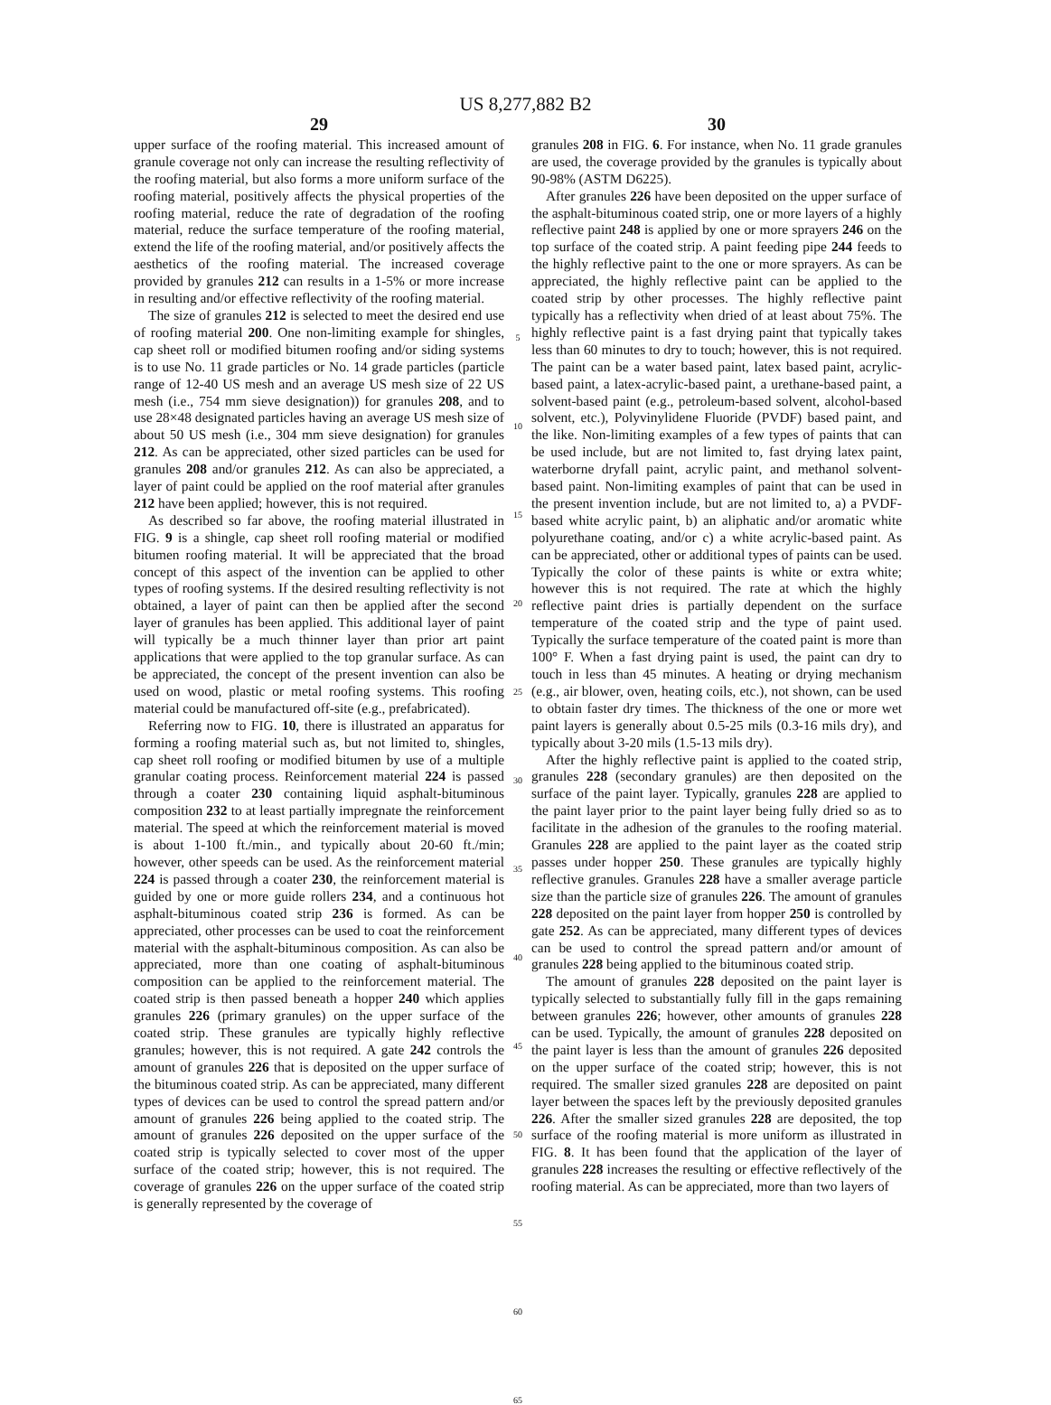US 8,277,882 B2
29
upper surface of the roofing material. This increased amount of granule coverage not only can increase the resulting reflectivity of the roofing material, but also forms a more uniform surface of the roofing material, positively affects the physical properties of the roofing material, reduce the rate of degradation of the roofing material, reduce the surface temperature of the roofing material, extend the life of the roofing material, and/or positively affects the aesthetics of the roofing material. The increased coverage provided by granules 212 can results in a 1-5% or more increase in resulting and/or effective reflectivity of the roofing material.
The size of granules 212 is selected to meet the desired end use of roofing material 200. One non-limiting example for shingles, cap sheet roll or modified bitumen roofing and/or siding systems is to use No. 11 grade particles or No. 14 grade particles (particle range of 12-40 US mesh and an average US mesh size of 22 US mesh (i.e., 754 mm sieve designation)) for granules 208, and to use 28×48 designated particles having an average US mesh size of about 50 US mesh (i.e., 304 mm sieve designation) for granules 212. As can be appreciated, other sized particles can be used for granules 208 and/or granules 212. As can also be appreciated, a layer of paint could be applied on the roof material after granules 212 have been applied; however, this is not required.
As described so far above, the roofing material illustrated in FIG. 9 is a shingle, cap sheet roll roofing material or modified bitumen roofing material. It will be appreciated that the broad concept of this aspect of the invention can be applied to other types of roofing systems. If the desired resulting reflectivity is not obtained, a layer of paint can then be applied after the second layer of granules has been applied. This additional layer of paint will typically be a much thinner layer than prior art paint applications that were applied to the top granular surface. As can be appreciated, the concept of the present invention can also be used on wood, plastic or metal roofing systems. This roofing material could be manufactured off-site (e.g., prefabricated).
Referring now to FIG. 10, there is illustrated an apparatus for forming a roofing material such as, but not limited to, shingles, cap sheet roll roofing or modified bitumen by use of a multiple granular coating process. Reinforcement material 224 is passed through a coater 230 containing liquid asphalt-bituminous composition 232 to at least partially impregnate the reinforcement material. The speed at which the reinforcement material is moved is about 1-100 ft./min., and typically about 20-60 ft./min; however, other speeds can be used. As the reinforcement material 224 is passed through a coater 230, the reinforcement material is guided by one or more guide rollers 234, and a continuous hot asphalt-bituminous coated strip 236 is formed. As can be appreciated, other processes can be used to coat the reinforcement material with the asphalt-bituminous composition. As can also be appreciated, more than one coating of asphalt-bituminous composition can be applied to the reinforcement material. The coated strip is then passed beneath a hopper 240 which applies granules 226 (primary granules) on the upper surface of the coated strip. These granules are typically highly reflective granules; however, this is not required. A gate 242 controls the amount of granules 226 that is deposited on the upper surface of the bituminous coated strip. As can be appreciated, many different types of devices can be used to control the spread pattern and/or amount of granules 226 being applied to the coated strip. The amount of granules 226 deposited on the upper surface of the coated strip is typically selected to cover most of the upper surface of the coated strip; however, this is not required. The coverage of granules 226 on the upper surface of the coated strip is generally represented by the coverage of
5
10
15
20
25
30
35
40
45
50
55
60
65
30
granules 208 in FIG. 6. For instance, when No. 11 grade granules are used, the coverage provided by the granules is typically about 90-98% (ASTM D6225).
After granules 226 have been deposited on the upper surface of the asphalt-bituminous coated strip, one or more layers of a highly reflective paint 248 is applied by one or more sprayers 246 on the top surface of the coated strip. A paint feeding pipe 244 feeds to the highly reflective paint to the one or more sprayers. As can be appreciated, the highly reflective paint can be applied to the coated strip by other processes. The highly reflective paint typically has a reflectivity when dried of at least about 75%. The highly reflective paint is a fast drying paint that typically takes less than 60 minutes to dry to touch; however, this is not required. The paint can be a water based paint, latex based paint, acrylic-based paint, a latex-acrylic-based paint, a urethane-based paint, a solvent-based paint (e.g., petroleum-based solvent, alcohol-based solvent, etc.), Polyvinylidene Fluoride (PVDF) based paint, and the like. Non-limiting examples of a few types of paints that can be used include, but are not limited to, fast drying latex paint, waterborne dryfall paint, acrylic paint, and methanol solvent-based paint. Non-limiting examples of paint that can be used in the present invention include, but are not limited to, a) a PVDF-based white acrylic paint, b) an aliphatic and/or aromatic white polyurethane coating, and/or c) a white acrylic-based paint. As can be appreciated, other or additional types of paints can be used. Typically the color of these paints is white or extra white; however this is not required. The rate at which the highly reflective paint dries is partially dependent on the surface temperature of the coated strip and the type of paint used. Typically the surface temperature of the coated paint is more than 100° F. When a fast drying paint is used, the paint can dry to touch in less than 45 minutes. A heating or drying mechanism (e.g., air blower, oven, heating coils, etc.), not shown, can be used to obtain faster dry times. The thickness of the one or more wet paint layers is generally about 0.5-25 mils (0.3-16 mils dry), and typically about 3-20 mils (1.5-13 mils dry).
After the highly reflective paint is applied to the coated strip, granules 228 (secondary granules) are then deposited on the surface of the paint layer. Typically, granules 228 are applied to the paint layer prior to the paint layer being fully dried so as to facilitate in the adhesion of the granules to the roofing material. Granules 228 are applied to the paint layer as the coated strip passes under hopper 250. These granules are typically highly reflective granules. Granules 228 have a smaller average particle size than the particle size of granules 226. The amount of granules 228 deposited on the paint layer from hopper 250 is controlled by gate 252. As can be appreciated, many different types of devices can be used to control the spread pattern and/or amount of granules 228 being applied to the bituminous coated strip.
The amount of granules 228 deposited on the paint layer is typically selected to substantially fully fill in the gaps remaining between granules 226; however, other amounts of granules 228 can be used. Typically, the amount of granules 228 deposited on the paint layer is less than the amount of granules 226 deposited on the upper surface of the coated strip; however, this is not required. The smaller sized granules 228 are deposited on paint layer between the spaces left by the previously deposited granules 226. After the smaller sized granules 228 are deposited, the top surface of the roofing material is more uniform as illustrated in FIG. 8. It has been found that the application of the layer of granules 228 increases the resulting or effective reflectively of the roofing material. As can be appreciated, more than two layers of